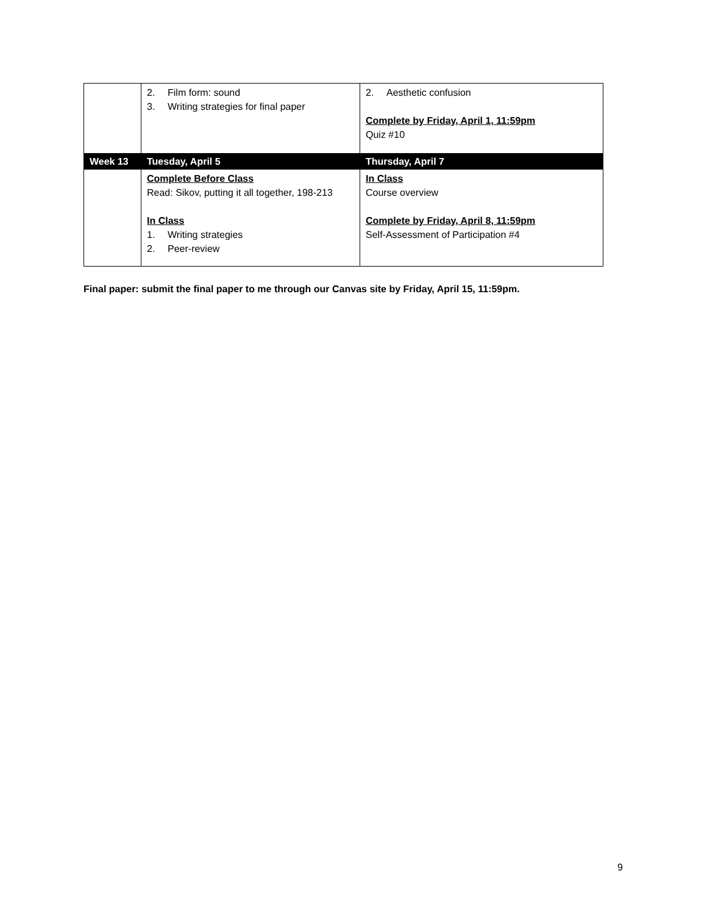| | 2. Film form: sound 3. Writing strategies for final paper | 2. Aesthetic confusion Complete by Friday, April 1, 11:59pm Quiz #10 |
| Week 13 | Tuesday, April 5 | Thursday, April 7 |
| | Complete Before Class Read: Sikov, putting it all together, 198-213 In Class 1. Writing strategies 2. Peer-review | In Class Course overview Complete by Friday, April 8, 11:59pm Self-Assessment of Participation #4 |
Final paper: submit the final paper to me through our Canvas site by Friday, April 15, 11:59pm.
9